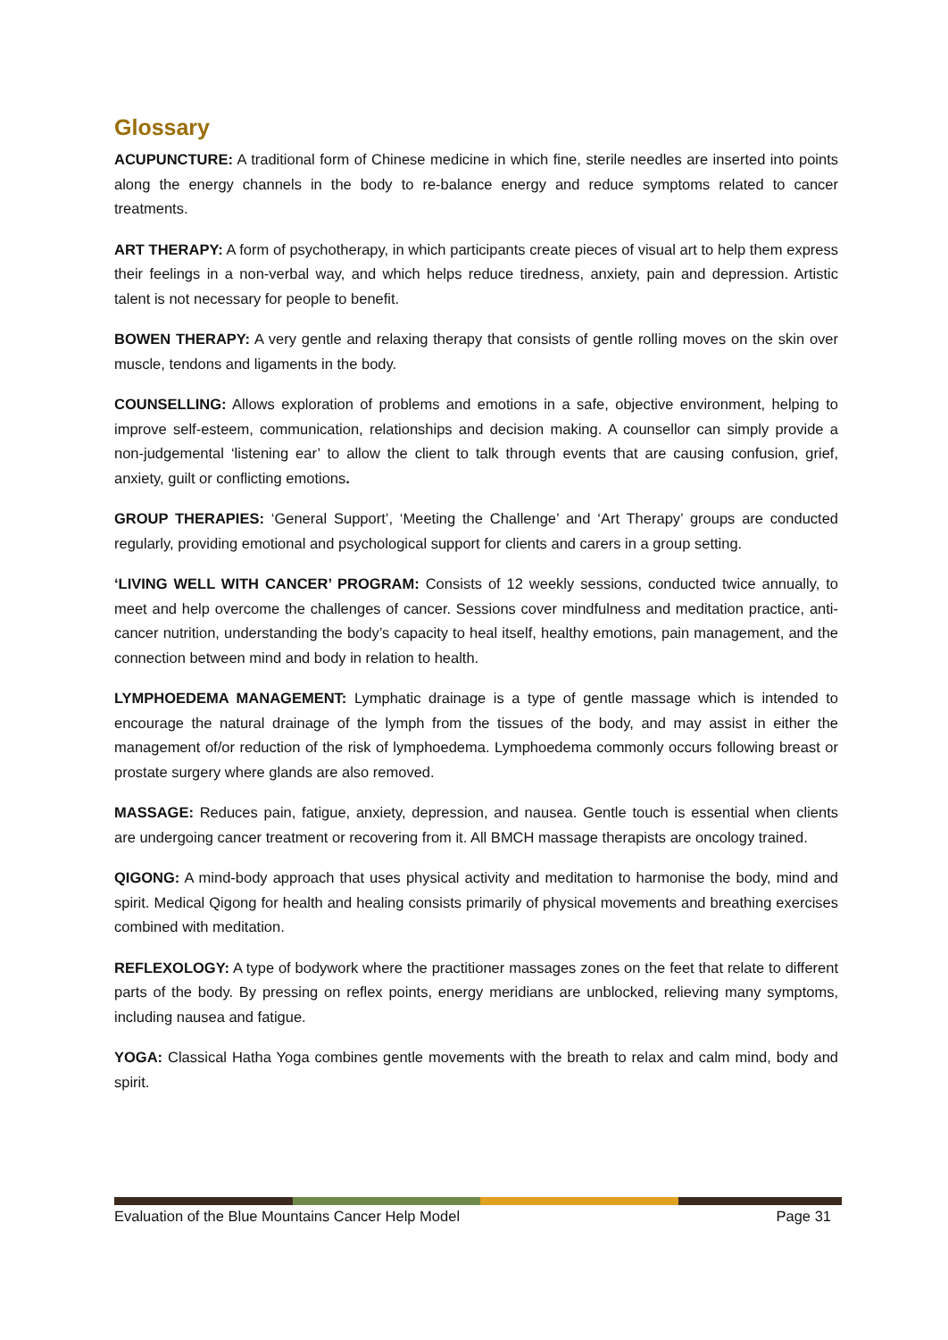Glossary
ACUPUNCTURE: A traditional form of Chinese medicine in which fine, sterile needles are inserted into points along the energy channels in the body to re-balance energy and reduce symptoms related to cancer treatments.
ART THERAPY: A form of psychotherapy, in which participants create pieces of visual art to help them express their feelings in a non-verbal way, and which helps reduce tiredness, anxiety, pain and depression. Artistic talent is not necessary for people to benefit.
BOWEN THERAPY: A very gentle and relaxing therapy that consists of gentle rolling moves on the skin over muscle, tendons and ligaments in the body.
COUNSELLING: Allows exploration of problems and emotions in a safe, objective environment, helping to improve self-esteem, communication, relationships and decision making. A counsellor can simply provide a non-judgemental ‘listening ear’ to allow the client to talk through events that are causing confusion, grief, anxiety, guilt or conflicting emotions.
GROUP THERAPIES: ‘General Support’, ‘Meeting the Challenge’ and ‘Art Therapy’ groups are conducted regularly, providing emotional and psychological support for clients and carers in a group setting.
‘LIVING WELL WITH CANCER’ PROGRAM: Consists of 12 weekly sessions, conducted twice annually, to meet and help overcome the challenges of cancer. Sessions cover mindfulness and meditation practice, anti-cancer nutrition, understanding the body’s capacity to heal itself, healthy emotions, pain management, and the connection between mind and body in relation to health.
LYMPHOEDEMA MANAGEMENT: Lymphatic drainage is a type of gentle massage which is intended to encourage the natural drainage of the lymph from the tissues of the body, and may assist in either the management of/or reduction of the risk of lymphoedema. Lymphoedema commonly occurs following breast or prostate surgery where glands are also removed.
MASSAGE: Reduces pain, fatigue, anxiety, depression, and nausea. Gentle touch is essential when clients are undergoing cancer treatment or recovering from it. All BMCH massage therapists are oncology trained.
QIGONG: A mind-body approach that uses physical activity and meditation to harmonise the body, mind and spirit. Medical Qigong for health and healing consists primarily of physical movements and breathing exercises combined with meditation.
REFLEXOLOGY: A type of bodywork where the practitioner massages zones on the feet that relate to different parts of the body. By pressing on reflex points, energy meridians are unblocked, relieving many symptoms, including nausea and fatigue.
YOGA: Classical Hatha Yoga combines gentle movements with the breath to relax and calm mind, body and spirit.
Evaluation of the Blue Mountains Cancer Help Model Page 31